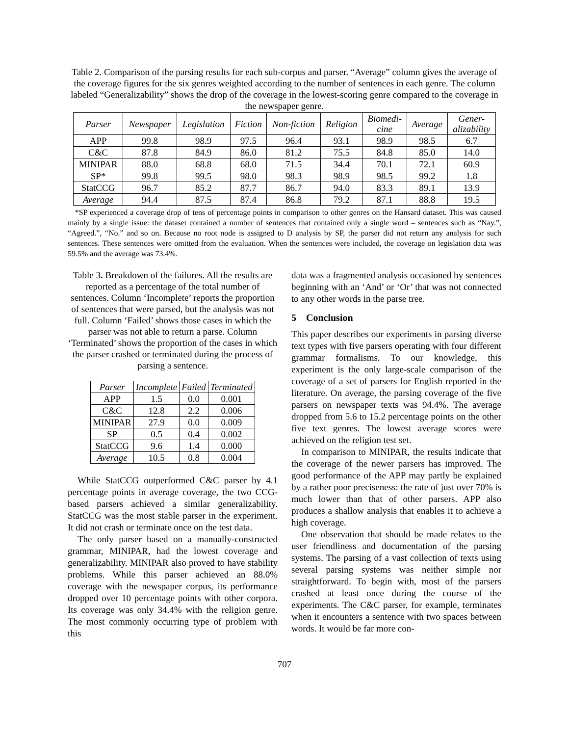Table 2. Comparison of the parsing results for each sub-corpus and parser. “Average” column gives the average of the coverage figures for the six genres weighted according to the number of sentences in each genre. The column labeled “Generalizability” shows the drop of the coverage in the lowest-scoring genre compared to the coverage in the newspaper genre.
| Parser | Newspaper | Legislation | Fiction | Non-fiction | Religion | Biomedi- cine | Average | Gener- alizability |
| --- | --- | --- | --- | --- | --- | --- | --- | --- |
| APP | 99.8 | 98.9 | 97.5 | 96.4 | 93.1 | 98.9 | 98.5 | 6.7 |
| C&C | 87.8 | 84.9 | 86.0 | 81.2 | 75.5 | 84.8 | 85.0 | 14.0 |
| MINIPAR | 88.0 | 68.8 | 68.0 | 71.5 | 34.4 | 70.1 | 72.1 | 60.9 |
| SP* | 99.8 | 99.5 | 98.0 | 98.3 | 98.9 | 98.5 | 99.2 | 1.8 |
| StatCCG | 96.7 | 85.2 | 87.7 | 86.7 | 94.0 | 83.3 | 89.1 | 13.9 |
| Average | 94.4 | 87.5 | 87.4 | 86.8 | 79.2 | 87.1 | 88.8 | 19.5 |
*SP experienced a coverage drop of tens of percentage points in comparison to other genres on the Hansard dataset. This was caused mainly by a single issue: the dataset contained a number of sentences that contained only a single word – sentences such as “Nay.”, “Agreed.”, “No.” and so on. Because no root node is assigned to D analysis by SP, the parser did not return any analysis for such sentences. These sentences were omitted from the evaluation. When the sentences were included, the coverage on legislation data was 59.5% and the average was 73.4%.
Table 3. Breakdown of the failures. All the results are reported as a percentage of the total number of sentences. Column ‘Incomplete’ reports the proportion of sentences that were parsed, but the analysis was not full. Column ‘Failed’ shows those cases in which the parser was not able to return a parse. Column ‘Terminated’ shows the proportion of the cases in which the parser crashed or terminated during the process of parsing a sentence.
| Parser | Incomplete | Failed | Terminated |
| --- | --- | --- | --- |
| APP | 1.5 | 0.0 | 0.001 |
| C&C | 12.8 | 2.2 | 0.006 |
| MINIPAR | 27.9 | 0.0 | 0.009 |
| SP | 0.5 | 0.4 | 0.002 |
| StatCCG | 9.6 | 1.4 | 0.000 |
| Average | 10.5 | 0.8 | 0.004 |
While StatCCG outperformed C&C parser by 4.1 percentage points in average coverage, the two CCG-based parsers achieved a similar generalizability. StatCCG was the most stable parser in the experiment. It did not crash or terminate once on the test data.
The only parser based on a manually-constructed grammar, MINIPAR, had the lowest coverage and generalizability. MINIPAR also proved to have stability problems. While this parser achieved an 88.0% coverage with the newspaper corpus, its performance dropped over 10 percentage points with other corpora. Its coverage was only 34.4% with the religion genre. The most commonly occurring type of problem with this
data was a fragmented analysis occasioned by sentences beginning with an ‘And’ or ‘Or’ that was not connected to any other words in the parse tree.
5 Conclusion
This paper describes our experiments in parsing diverse text types with five parsers operating with four different grammar formalisms. To our knowledge, this experiment is the only large-scale comparison of the coverage of a set of parsers for English reported in the literature. On average, the parsing coverage of the five parsers on newspaper texts was 94.4%. The average dropped from 5.6 to 15.2 percentage points on the other five text genres. The lowest average scores were achieved on the religion test set.
In comparison to MINIPAR, the results indicate that the coverage of the newer parsers has improved. The good performance of the APP may partly be explained by a rather poor preciseness: the rate of just over 70% is much lower than that of other parsers. APP also produces a shallow analysis that enables it to achieve a high coverage.
One observation that should be made relates to the user friendliness and documentation of the parsing systems. The parsing of a vast collection of texts using several parsing systems was neither simple nor straightforward. To begin with, most of the parsers crashed at least once during the course of the experiments. The C&C parser, for example, terminates when it encounters a sentence with two spaces between words. It would be far more con-
707